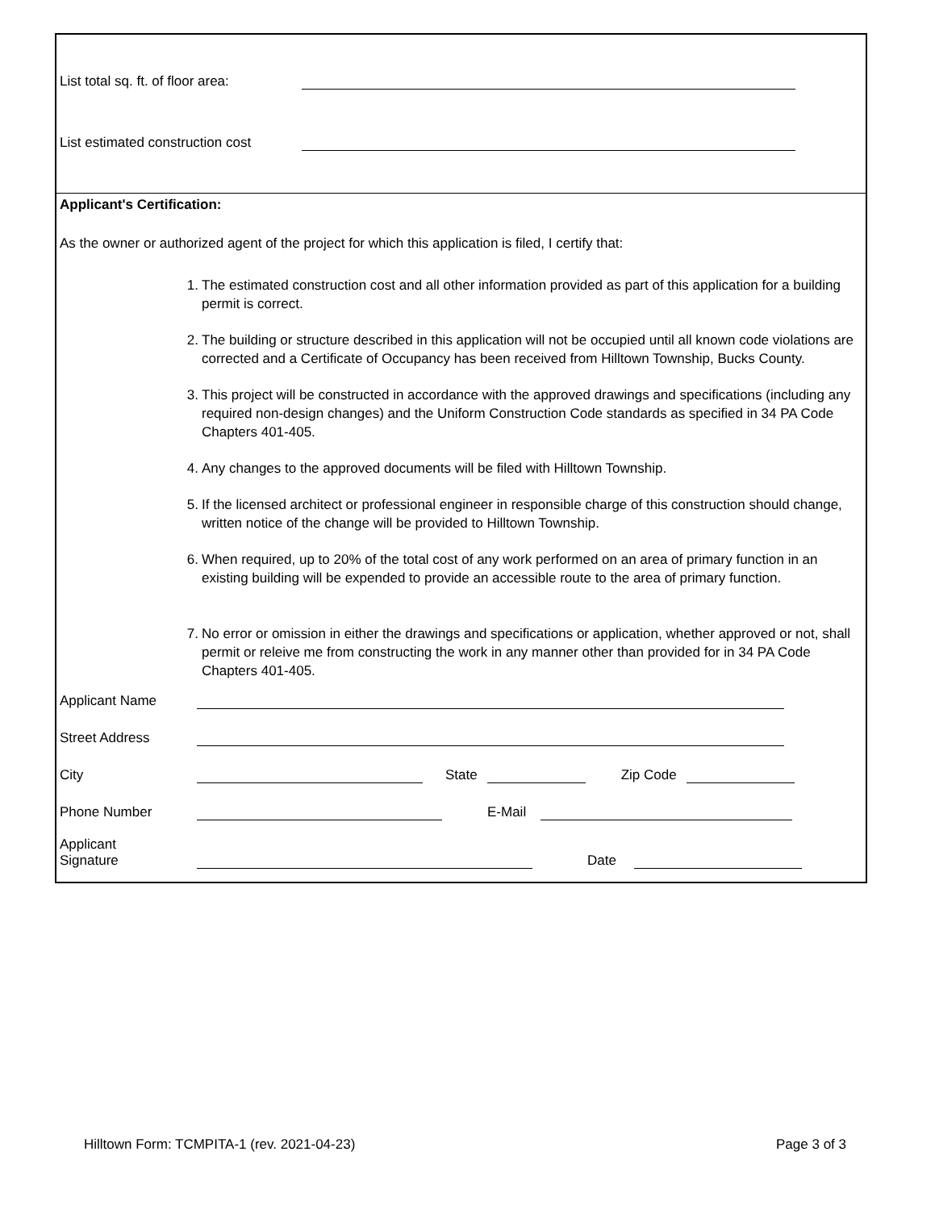List total sq. ft. of floor area:
List estimated construction cost
Applicant's Certification:
As the owner or authorized agent of the project for which this application is filed, I certify that:
1. The estimated construction cost and all other information provided as part of this application for a building permit is correct.
2. The building or structure described in this application will not be occupied until all known code violations are corrected and a Certificate of Occupancy has been received from Hilltown Township, Bucks County.
3. This project will be constructed in accordance with the approved drawings and specifications (including any required non-design changes) and the Uniform Construction Code standards as specified in 34 PA Code Chapters 401-405.
4. Any changes to the approved documents will be filed with Hilltown Township.
5. If the licensed architect or professional engineer in responsible charge of this construction should change, written notice of the change will be provided to Hilltown Township.
6. When required, up to 20% of the total cost of any work performed on an area of primary function in an existing building will be expended to provide an accessible route to the area of primary function.
7. No error or omission in either the drawings and specifications or application, whether approved or not, shall permit or releive me from constructing the work in any manner other than provided for in 34 PA Code Chapters 401-405.
Applicant Name
Street Address
City
State
Zip Code
Phone Number
E-Mail
Applicant
Signature
Date
Hilltown Form: TCMPITA-1 (rev. 2021-04-23) Page 3 of 3